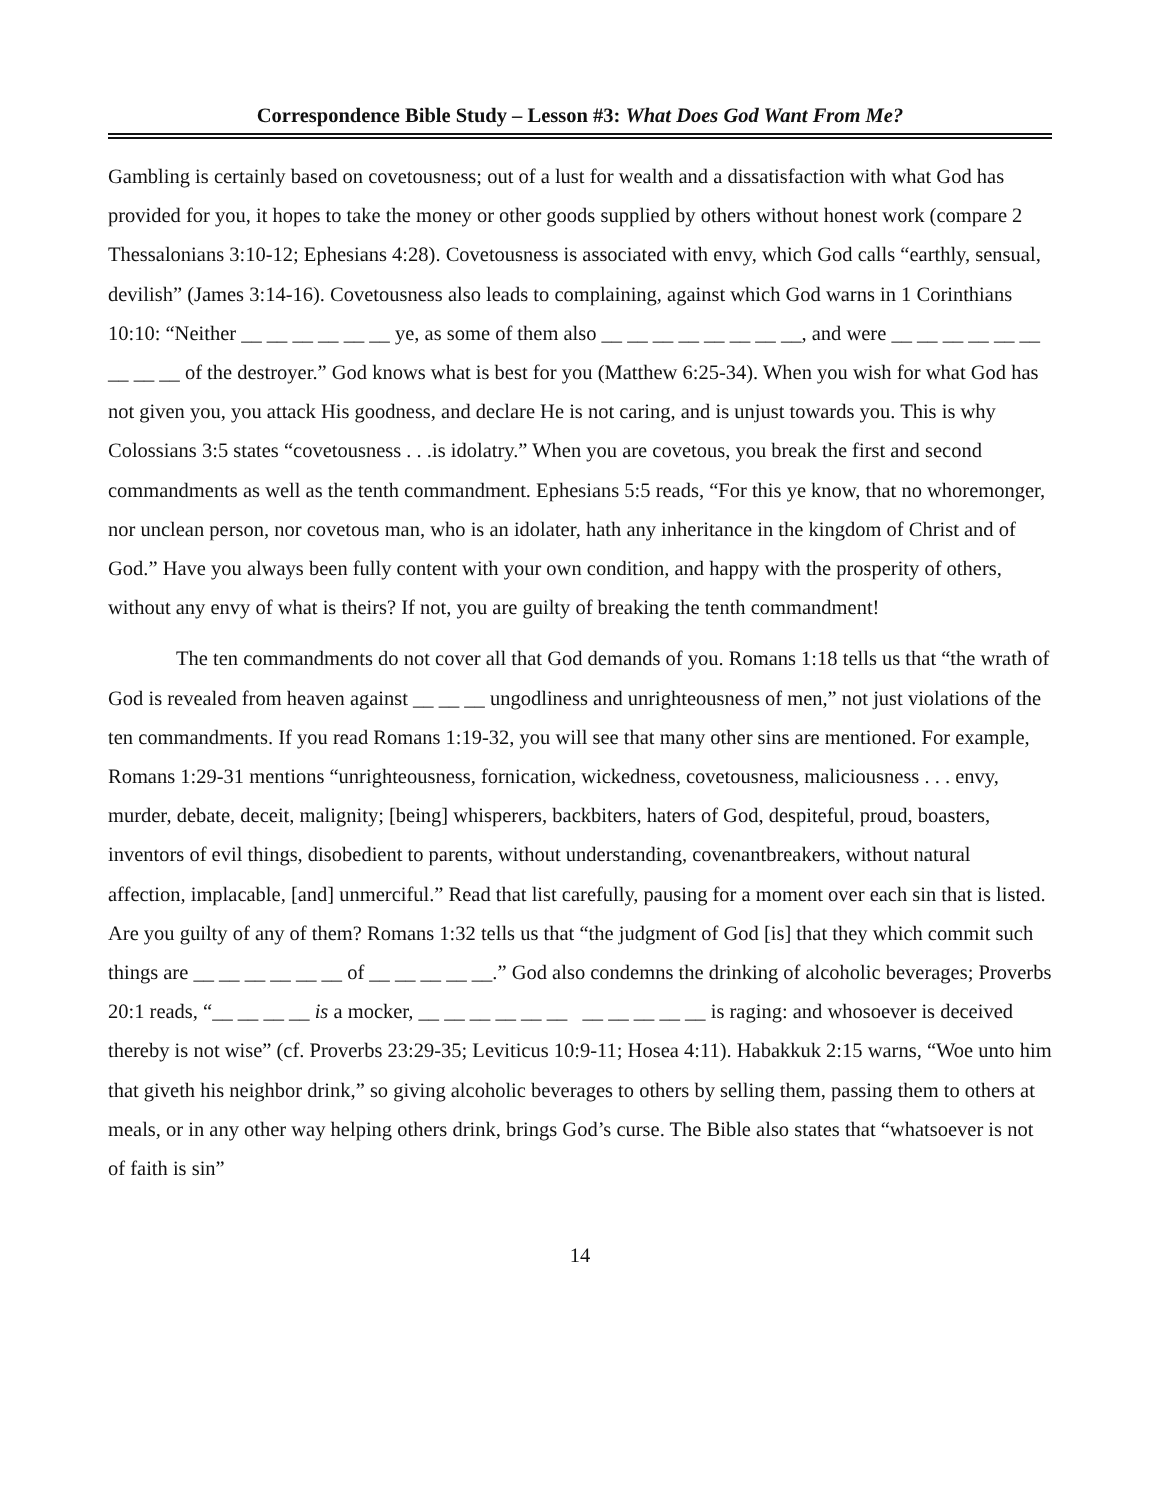Correspondence Bible Study – Lesson #3: What Does God Want From Me?
Gambling is certainly based on covetousness; out of a lust for wealth and a dissatisfaction with what God has provided for you, it hopes to take the money or other goods supplied by others without honest work (compare 2 Thessalonians 3:10-12; Ephesians 4:28). Covetousness is associated with envy, which God calls “earthly, sensual, devilish” (James 3:14-16). Covetousness also leads to complaining, against which God warns in 1 Corinthians 10:10: “Neither __ __ __ __ __ __ ye, as some of them also __ __ __ __ __ __ __ __, and were __ __ __ __ __ __ __ __ __ of the destroyer.” God knows what is best for you (Matthew 6:25-34). When you wish for what God has not given you, you attack His goodness, and declare He is not caring, and is unjust towards you. This is why Colossians 3:5 states “covetousness . . .is idolatry.” When you are covetous, you break the first and second commandments as well as the tenth commandment. Ephesians 5:5 reads, “For this ye know, that no whoremonger, nor unclean person, nor covetous man, who is an idolater, hath any inheritance in the kingdom of Christ and of God.” Have you always been fully content with your own condition, and happy with the prosperity of others, without any envy of what is theirs? If not, you are guilty of breaking the tenth commandment!
The ten commandments do not cover all that God demands of you. Romans 1:18 tells us that “the wrath of God is revealed from heaven against __ __ __ ungodliness and unrighteousness of men,” not just violations of the ten commandments. If you read Romans 1:19-32, you will see that many other sins are mentioned. For example, Romans 1:29-31 mentions “unrighteousness, fornication, wickedness, covetousness, maliciousness . . . envy, murder, debate, deceit, malignity; [being] whisperers, backbiters, haters of God, despiteful, proud, boasters, inventors of evil things, disobedient to parents, without understanding, covenantbreakers, without natural affection, implacable, [and] unmerciful.” Read that list carefully, pausing for a moment over each sin that is listed. Are you guilty of any of them? Romans 1:32 tells us that “the judgment of God [is] that they which commit such things are __ __ __ __ __ __ of __ __ __ __ __.” God also condemns the drinking of alcoholic beverages; Proverbs 20:1 reads, “__ __ __ __ is a mocker, __ __ __ __ __ __ __ __ __ __ __ is raging: and whosoever is deceived thereby is not wise” (cf. Proverbs 23:29-35; Leviticus 10:9-11; Hosea 4:11). Habakkuk 2:15 warns, “Woe unto him that giveth his neighbor drink,” so giving alcoholic beverages to others by selling them, passing them to others at meals, or in any other way helping others drink, brings God’s curse. The Bible also states that “whatsoever is not of faith is sin”
14